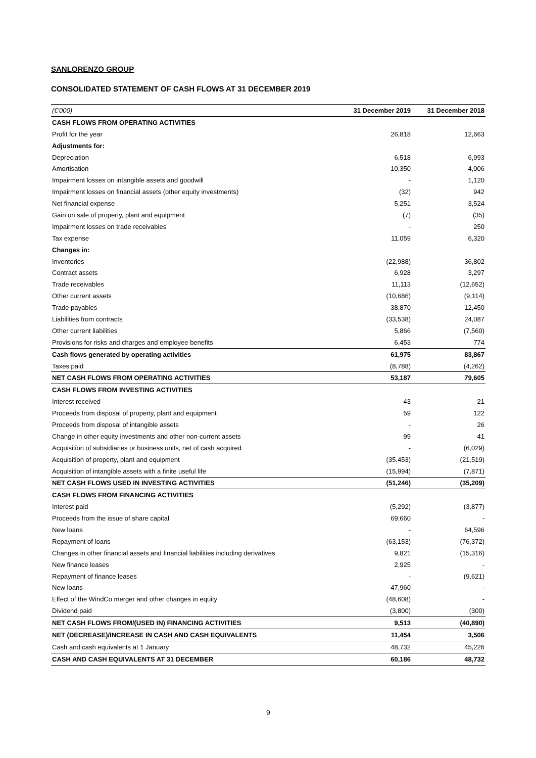SANLORENZO GROUP
CONSOLIDATED STATEMENT OF CASH FLOWS AT 31 DECEMBER 2019
| (€'000) | 31 December 2019 | 31 December 2018 |
| --- | --- | --- |
| CASH FLOWS FROM OPERATING ACTIVITIES | | |
| Profit for the year | 26,818 | 12,663 |
| Adjustments for: | | |
| Depreciation | 6,518 | 6,993 |
| Amortisation | 10,350 | 4,006 |
| Impairment losses on intangible assets and goodwill | - | 1,120 |
| Impairment losses on financial assets (other equity investments) | (32) | 942 |
| Net financial expense | 5,251 | 3,524 |
| Gain on sale of property, plant and equipment | (7) | (35) |
| Impairment losses on trade receivables | - | 250 |
| Tax expense | 11,059 | 6,320 |
| Changes in: | | |
| Inventories | (22,988) | 36,802 |
| Contract assets | 6,928 | 3,297 |
| Trade receivables | 11,113 | (12,652) |
| Other current assets | (10,686) | (9,114) |
| Trade payables | 38,870 | 12,450 |
| Liabilities from contracts | (33,538) | 24,087 |
| Other current liabilities | 5,866 | (7,560) |
| Provisions for risks and charges and employee benefits | 6,453 | 774 |
| Cash flows generated by operating activities | 61,975 | 83,867 |
| Taxes paid | (8,788) | (4,262) |
| NET CASH FLOWS FROM OPERATING ACTIVITIES | 53,187 | 79,605 |
| CASH FLOWS FROM INVESTING ACTIVITIES | | |
| Interest received | 43 | 21 |
| Proceeds from disposal of property, plant and equipment | 59 | 122 |
| Proceeds from disposal of intangible assets | - | 26 |
| Change in other equity investments and other non-current assets | 99 | 41 |
| Acquisition of subsidiaries or business units, net of cash acquired | - | (6,029) |
| Acquisition of property, plant and equipment | (35,453) | (21,519) |
| Acquisition of intangible assets with a finite useful life | (15,994) | (7,871) |
| NET CASH FLOWS USED IN INVESTING ACTIVITIES | (51,246) | (35,209) |
| CASH FLOWS FROM FINANCING ACTIVITIES | | |
| Interest paid | (5,292) | (3,877) |
| Proceeds from the issue of share capital | 69,660 | - |
| New loans | - | 64,596 |
| Repayment of loans | (63,153) | (76,372) |
| Changes in other financial assets and financial liabilities including derivatives | 9,821 | (15,316) |
| New finance leases | 2,925 | - |
| Repayment of finance leases | - | (9,621) |
| New loans | 47,960 | - |
| Effect of the WindCo merger and other changes in equity | (48,608) | - |
| Dividend paid | (3,800) | (300) |
| NET CASH FLOWS FROM/(USED IN) FINANCING ACTIVITIES | 9,513 | (40,890) |
| NET (DECREASE)/INCREASE IN CASH AND CASH EQUIVALENTS | 11,454 | 3,506 |
| Cash and cash equivalents at 1 January | 48,732 | 45,226 |
| CASH AND CASH EQUIVALENTS AT 31 DECEMBER | 60,186 | 48,732 |
9